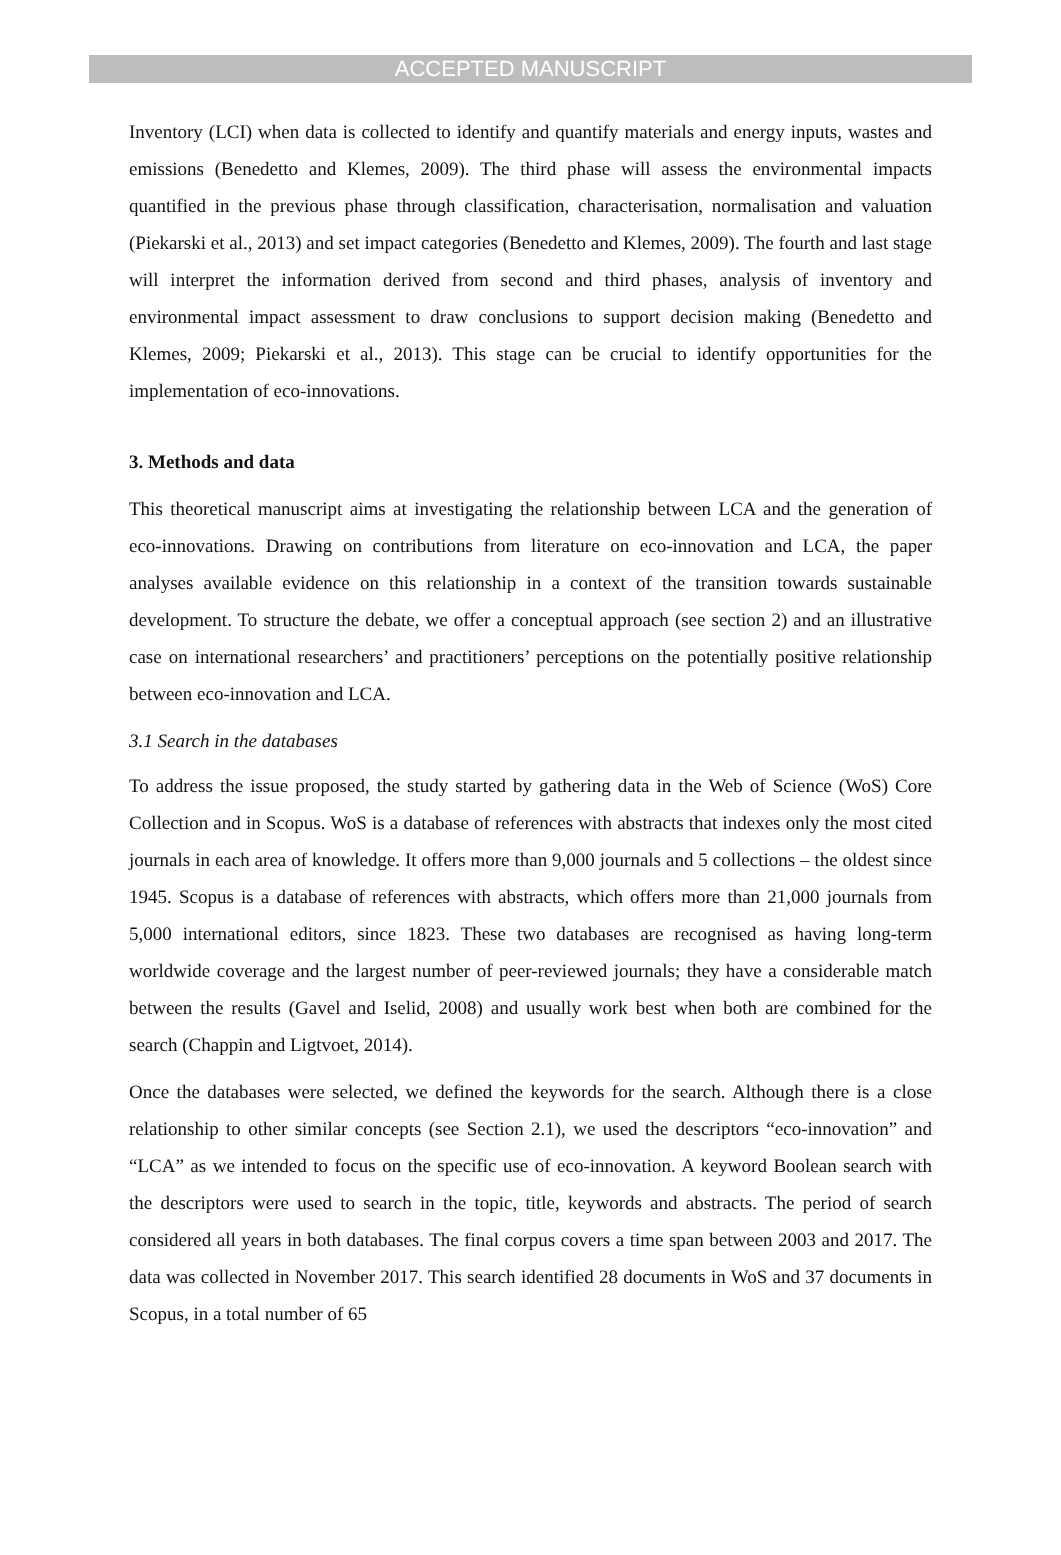ACCEPTED MANUSCRIPT
Inventory (LCI) when data is collected to identify and quantify materials and energy inputs, wastes and emissions (Benedetto and Klemes, 2009). The third phase will assess the environmental impacts quantified in the previous phase through classification, characterisation, normalisation and valuation (Piekarski et al., 2013) and set impact categories (Benedetto and Klemes, 2009). The fourth and last stage will interpret the information derived from second and third phases, analysis of inventory and environmental impact assessment to draw conclusions to support decision making (Benedetto and Klemes, 2009; Piekarski et al., 2013). This stage can be crucial to identify opportunities for the implementation of eco-innovations.
3. Methods and data
This theoretical manuscript aims at investigating the relationship between LCA and the generation of eco-innovations. Drawing on contributions from literature on eco-innovation and LCA, the paper analyses available evidence on this relationship in a context of the transition towards sustainable development. To structure the debate, we offer a conceptual approach (see section 2) and an illustrative case on international researchers’ and practitioners’ perceptions on the potentially positive relationship between eco-innovation and LCA.
3.1 Search in the databases
To address the issue proposed, the study started by gathering data in the Web of Science (WoS) Core Collection and in Scopus. WoS is a database of references with abstracts that indexes only the most cited journals in each area of knowledge. It offers more than 9,000 journals and 5 collections – the oldest since 1945. Scopus is a database of references with abstracts, which offers more than 21,000 journals from 5,000 international editors, since 1823. These two databases are recognised as having long-term worldwide coverage and the largest number of peer-reviewed journals; they have a considerable match between the results (Gavel and Iselid, 2008) and usually work best when both are combined for the search (Chappin and Ligtvoet, 2014).
Once the databases were selected, we defined the keywords for the search. Although there is a close relationship to other similar concepts (see Section 2.1), we used the descriptors “eco-innovation” and “LCA” as we intended to focus on the specific use of eco-innovation. A keyword Boolean search with the descriptors were used to search in the topic, title, keywords and abstracts. The period of search considered all years in both databases. The final corpus covers a time span between 2003 and 2017. The data was collected in November 2017. This search identified 28 documents in WoS and 37 documents in Scopus, in a total number of 65